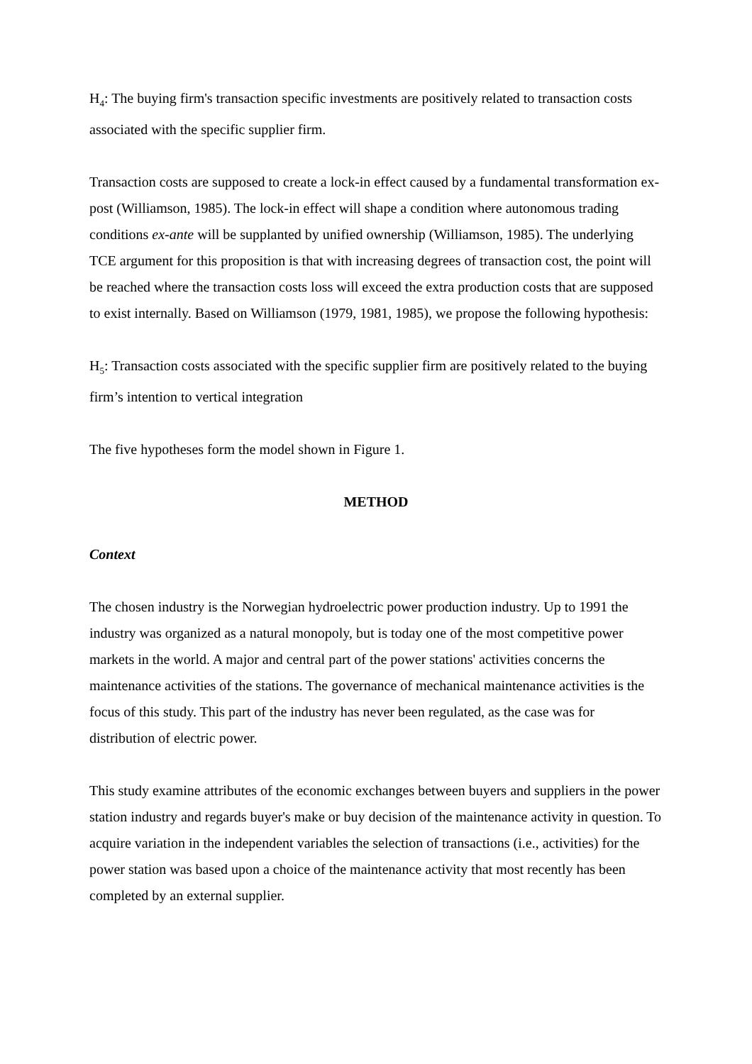H<sub>4</sub>: The buying firm's transaction specific investments are positively related to transaction costs associated with the specific supplier firm.
Transaction costs are supposed to create a lock-in effect caused by a fundamental transformation ex-post (Williamson, 1985). The lock-in effect will shape a condition where autonomous trading conditions ex-ante will be supplanted by unified ownership (Williamson, 1985). The underlying TCE argument for this proposition is that with increasing degrees of transaction cost, the point will be reached where the transaction costs loss will exceed the extra production costs that are supposed to exist internally. Based on Williamson (1979, 1981, 1985), we propose the following hypothesis:
H<sub>5</sub>: Transaction costs associated with the specific supplier firm are positively related to the buying firm’s intention to vertical integration
The five hypotheses form the model shown in Figure 1.
METHOD
Context
The chosen industry is the Norwegian hydroelectric power production industry. Up to 1991 the industry was organized as a natural monopoly, but is today one of the most competitive power markets in the world. A major and central part of the power stations' activities concerns the maintenance activities of the stations. The governance of mechanical maintenance activities is the focus of this study. This part of the industry has never been regulated, as the case was for distribution of electric power.
This study examine attributes of the economic exchanges between buyers and suppliers in the power station industry and regards buyer's make or buy decision of the maintenance activity in question. To acquire variation in the independent variables the selection of transactions (i.e., activities) for the power station was based upon a choice of the maintenance activity that most recently has been completed by an external supplier.